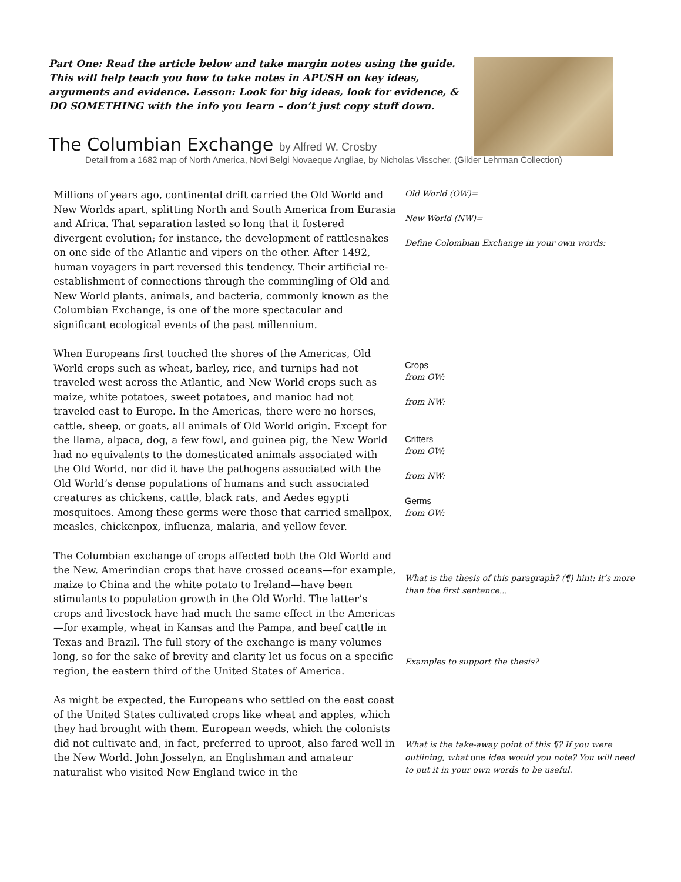Part One: Read the article below and take margin notes using the guide. This will help teach you how to take notes in APUSH on key ideas, arguments and evidence. Lesson: Look for big ideas, look for evidence, & DO SOMETHING with the info you learn – don’t just copy stuff down.
The Columbian Exchange by Alfred W. Crosby
Detail from a 1682 map of North America, Novi Belgi Novaeque Angliae, by Nicholas Visscher. (Gilder Lehrman Collection)
| Millions of years ago, continental drift carried the Old World and New Worlds apart, splitting North and South America from Eurasia and Africa. That separation lasted so long that it fostered divergent evolution; for instance, the development of rattlesnakes on one side of the Atlantic and vipers on the other. After 1492, human voyagers in part reversed this tendency. Their artificial re-establishment of connections through the commingling of Old and New World plants, animals, and bacteria, commonly known as the Columbian Exchange, is one of the more spectacular and significant ecological events of the past millennium. When Europeans first touched the shores of the Americas, Old World crops such as wheat, barley, rice, and turnips had not traveled west across the Atlantic, and New World crops such as maize, white potatoes, sweet potatoes, and manioc had not traveled east to Europe. In the Americas, there were no horses, cattle, sheep, or goats, all animals of Old World origin. Except for the llama, alpaca, dog, a few fowl, and guinea pig, the New World had no equivalents to the domesticated animals associated with the Old World, nor did it have the pathogens associated with the Old World’s dense populations of humans and such associated creatures as chickens, cattle, black rats, and Aedes egypti mosquitoes. Among these germs were those that carried smallpox, measles, chickenpox, influenza, malaria, and yellow fever. The Columbian exchange of crops affected both the Old World and the New. Amerindian crops that have crossed oceans—for example, maize to China and the white potato to Ireland—have been stimulants to population growth in the Old World. The latter’s crops and livestock have had much the same effect in the Americas—for example, wheat in Kansas and the Pampa, and beef cattle in Texas and Brazil. The full story of the exchange is many volumes long, so for the sake of brevity and clarity let us focus on a specific region, the eastern third of the United States of America. As might be expected, the Europeans who settled on the east coast of the United States cultivated crops like wheat and apples, which they had brought with them. European weeds, which the colonists did not cultivate and, in fact, preferred to uproot, also fared well in the New World. John Josselyn, an Englishman and amateur naturalist who visited New England twice in the | Old World (OW)= New World (NW)= Define Colombian Exchange in your own words: Crops from OW: from NW: Critters from OW: from NW: Germs from OW: What is the thesis of this paragraph? (¶) hint: it’s more than the first sentence... Examples to support the thesis? What is the take-away point of this ¶? If you were outlining, what one idea would you note? You will need to put it in your own words to be useful. |